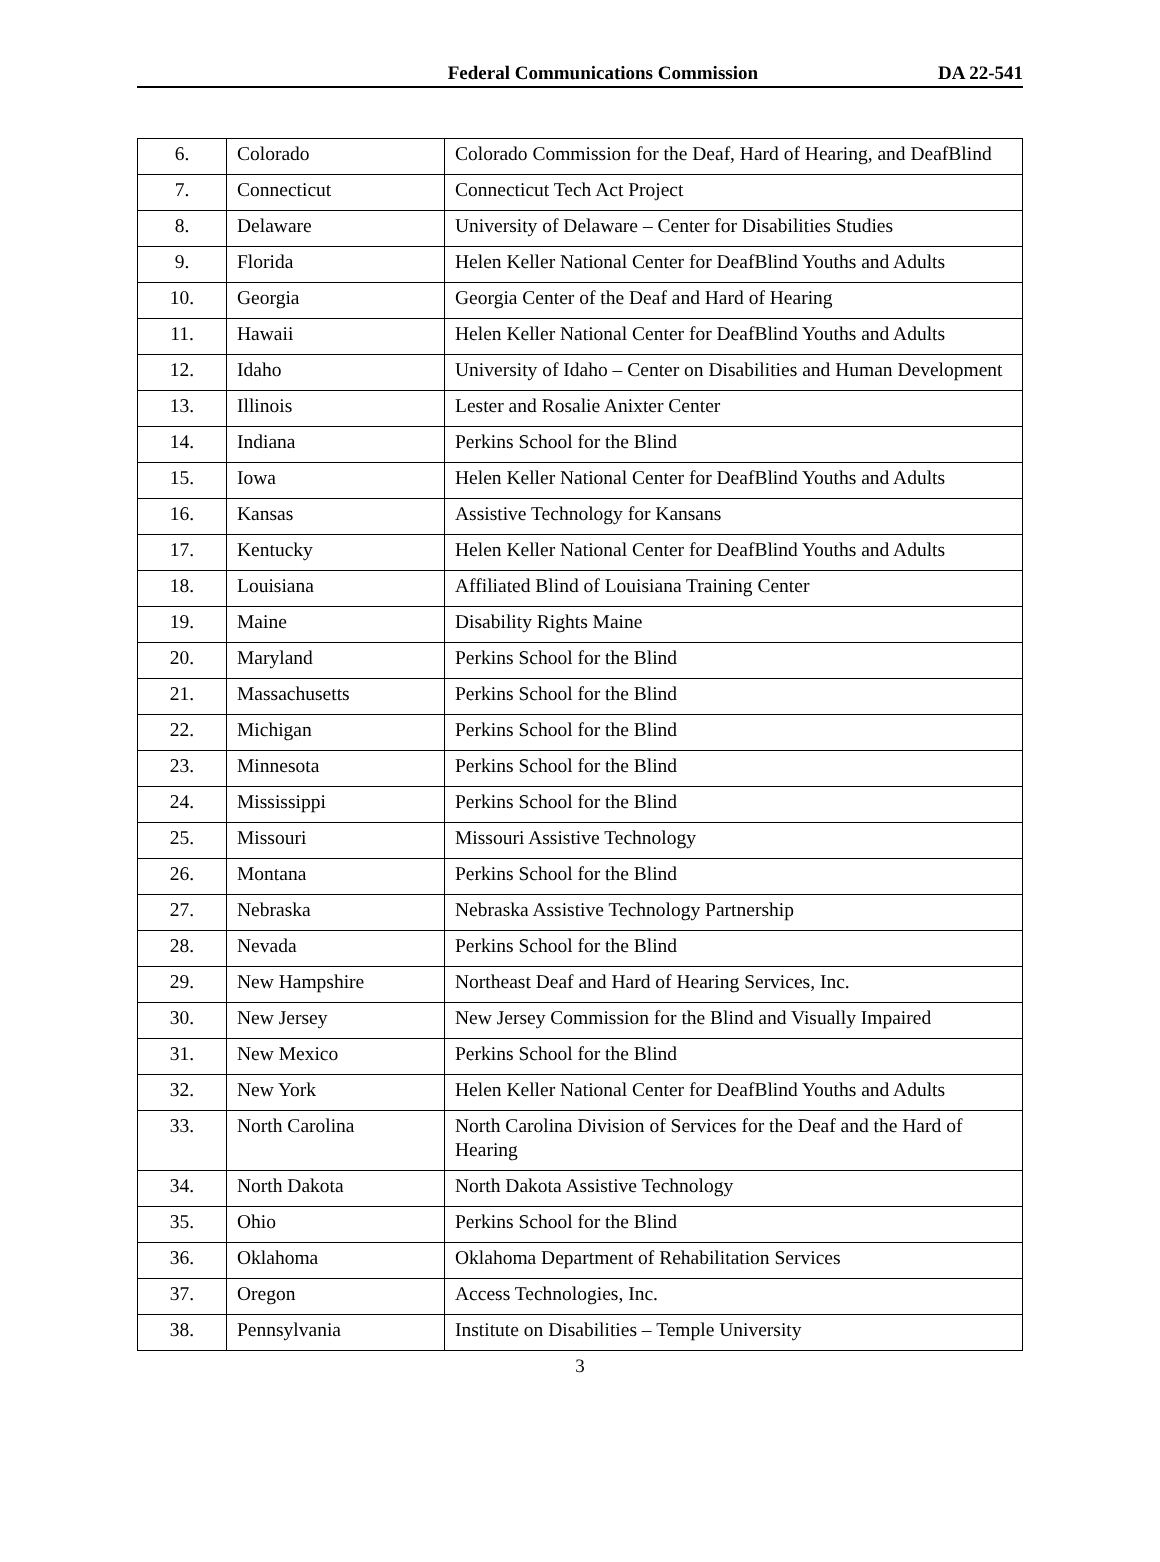Federal Communications Commission DA 22-541
| 6. | Colorado | Colorado Commission for the Deaf, Hard of Hearing, and DeafBlind |
| 7. | Connecticut | Connecticut Tech Act Project |
| 8. | Delaware | University of Delaware – Center for Disabilities Studies |
| 9. | Florida | Helen Keller National Center for DeafBlind Youths and Adults |
| 10. | Georgia | Georgia Center of the Deaf and Hard of Hearing |
| 11. | Hawaii | Helen Keller National Center for DeafBlind Youths and Adults |
| 12. | Idaho | University of Idaho – Center on Disabilities and Human Development |
| 13. | Illinois | Lester and Rosalie Anixter Center |
| 14. | Indiana | Perkins School for the Blind |
| 15. | Iowa | Helen Keller National Center for DeafBlind Youths and Adults |
| 16. | Kansas | Assistive Technology for Kansans |
| 17. | Kentucky | Helen Keller National Center for DeafBlind Youths and Adults |
| 18. | Louisiana | Affiliated Blind of Louisiana Training Center |
| 19. | Maine | Disability Rights Maine |
| 20. | Maryland | Perkins School for the Blind |
| 21. | Massachusetts | Perkins School for the Blind |
| 22. | Michigan | Perkins School for the Blind |
| 23. | Minnesota | Perkins School for the Blind |
| 24. | Mississippi | Perkins School for the Blind |
| 25. | Missouri | Missouri Assistive Technology |
| 26. | Montana | Perkins School for the Blind |
| 27. | Nebraska | Nebraska Assistive Technology Partnership |
| 28. | Nevada | Perkins School for the Blind |
| 29. | New Hampshire | Northeast Deaf and Hard of Hearing Services, Inc. |
| 30. | New Jersey | New Jersey Commission for the Blind and Visually Impaired |
| 31. | New Mexico | Perkins School for the Blind |
| 32. | New York | Helen Keller National Center for DeafBlind Youths and Adults |
| 33. | North Carolina | North Carolina Division of Services for the Deaf and the Hard of Hearing |
| 34. | North Dakota | North Dakota Assistive Technology |
| 35. | Ohio | Perkins School for the Blind |
| 36. | Oklahoma | Oklahoma Department of Rehabilitation Services |
| 37. | Oregon | Access Technologies, Inc. |
| 38. | Pennsylvania | Institute on Disabilities – Temple University |
3